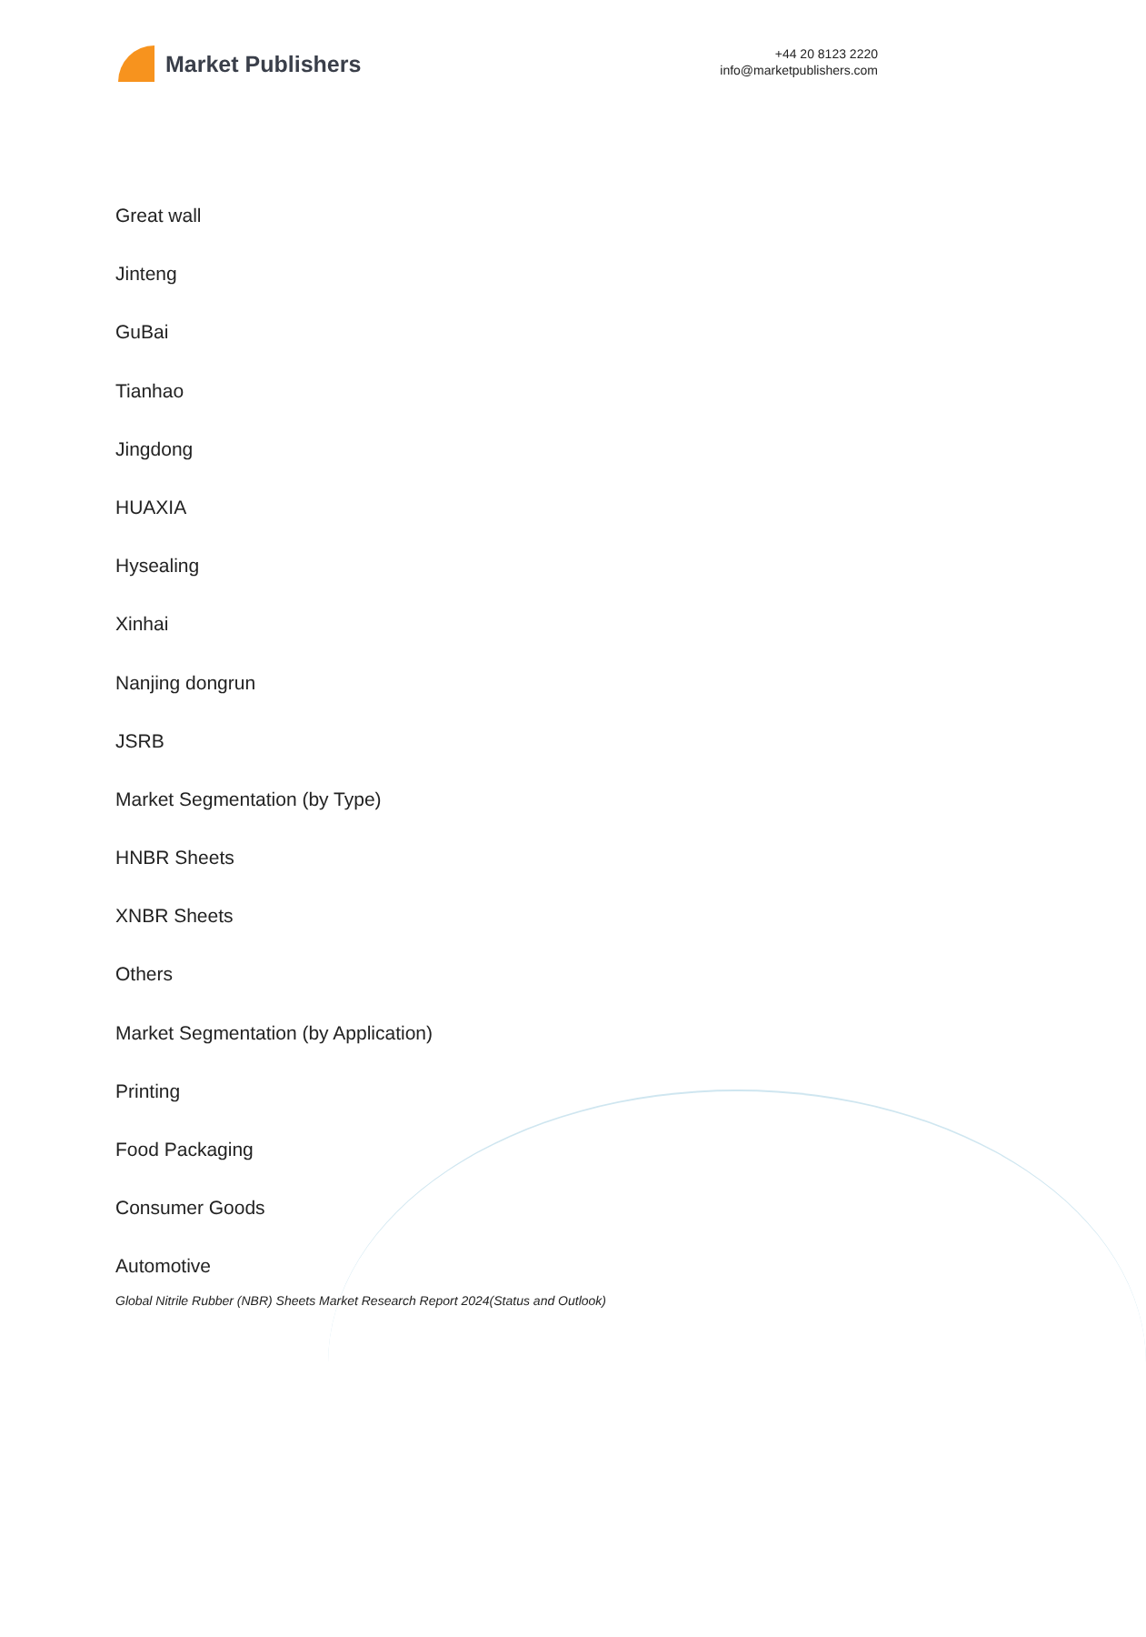Market Publishers
+44 20 8123 2220
info@marketpublishers.com
Great wall
Jinteng
GuBai
Tianhao
Jingdong
HUAXIA
Hysealing
Xinhai
Nanjing dongrun
JSRB
Market Segmentation (by Type)
HNBR Sheets
XNBR Sheets
Others
Market Segmentation (by Application)
Printing
Food Packaging
Consumer Goods
Automotive
Global Nitrile Rubber (NBR) Sheets Market Research Report 2024(Status and Outlook)